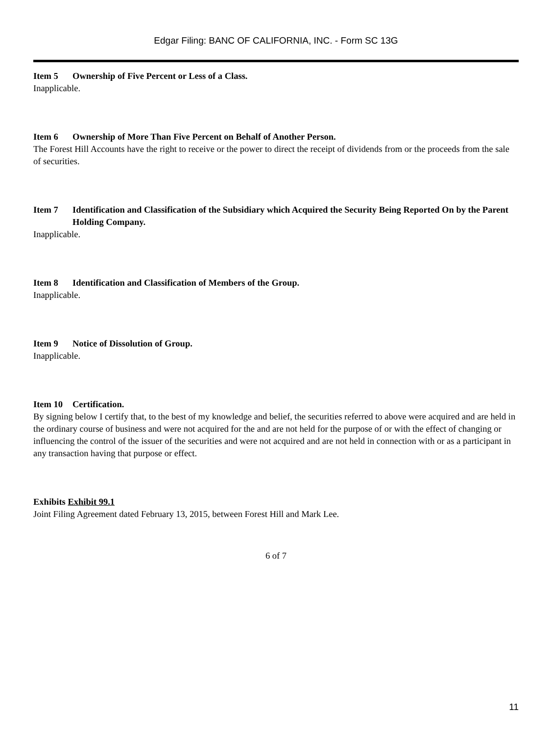Edgar Filing: BANC OF CALIFORNIA, INC. - Form SC 13G
Item 5 Ownership of Five Percent or Less of a Class.
Inapplicable.
Item 6 Ownership of More Than Five Percent on Behalf of Another Person.
The Forest Hill Accounts have the right to receive or the power to direct the receipt of dividends from or the proceeds from the sale of securities.
Item 7 Identification and Classification of the Subsidiary which Acquired the Security Being Reported On by the Parent Holding Company.
Inapplicable.
Item 8 Identification and Classification of Members of the Group.
Inapplicable.
Item 9 Notice of Dissolution of Group.
Inapplicable.
Item 10 Certification.
By signing below I certify that, to the best of my knowledge and belief, the securities referred to above were acquired and are held in the ordinary course of business and were not acquired for the and are not held for the purpose of or with the effect of changing or influencing the control of the issuer of the securities and were not acquired and are not held in connection with or as a participant in any transaction having that purpose or effect.
Exhibits Exhibit 99.1
Joint Filing Agreement dated February 13, 2015, between Forest Hill and Mark Lee.
6 of 7
11